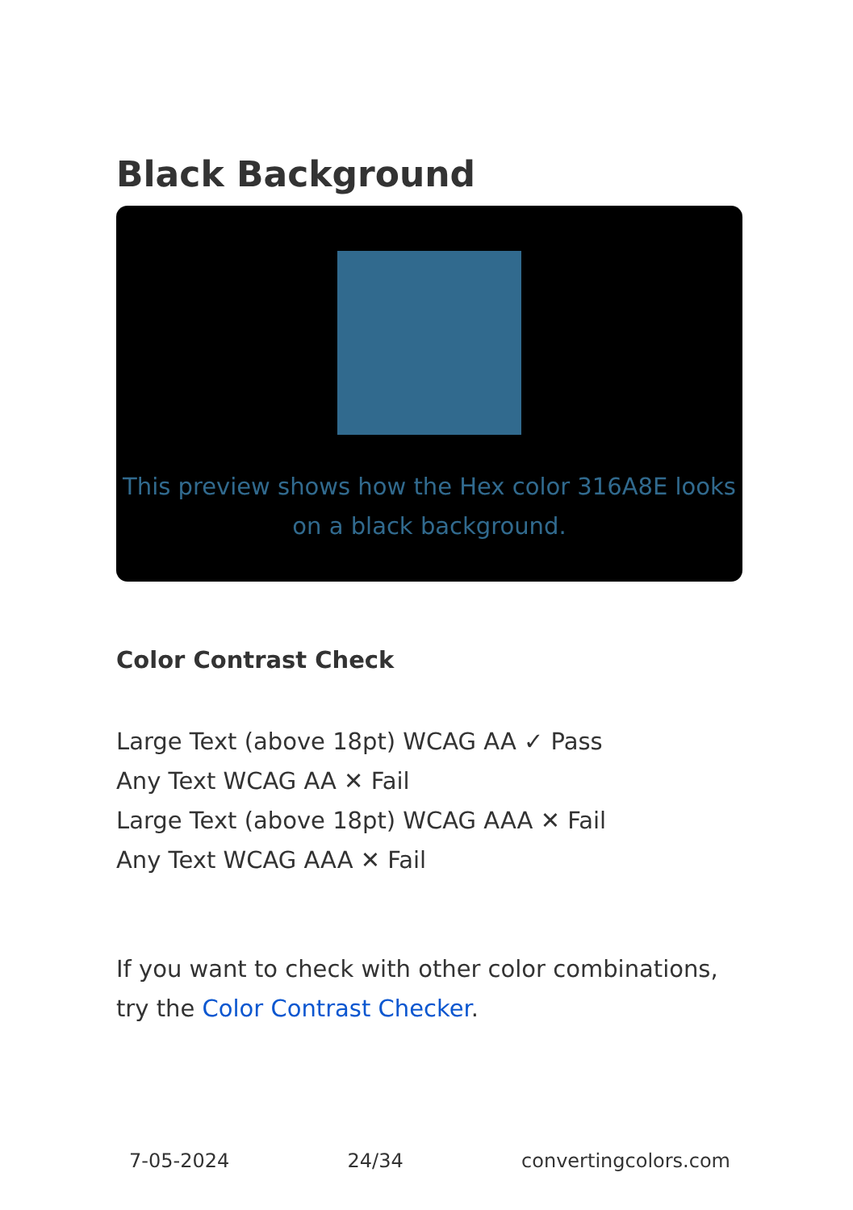Black Background
This preview shows how the Hex color 316A8E looks on a black background.
Color Contrast Check
Large Text (above 18pt) WCAG AA ✓ Pass
Any Text WCAG AA ✕ Fail
Large Text (above 18pt) WCAG AAA ✕ Fail
Any Text WCAG AAA ✕ Fail
If you want to check with other color combinations, try the Color Contrast Checker.
7-05-2024 24/34 convertingcolors.com